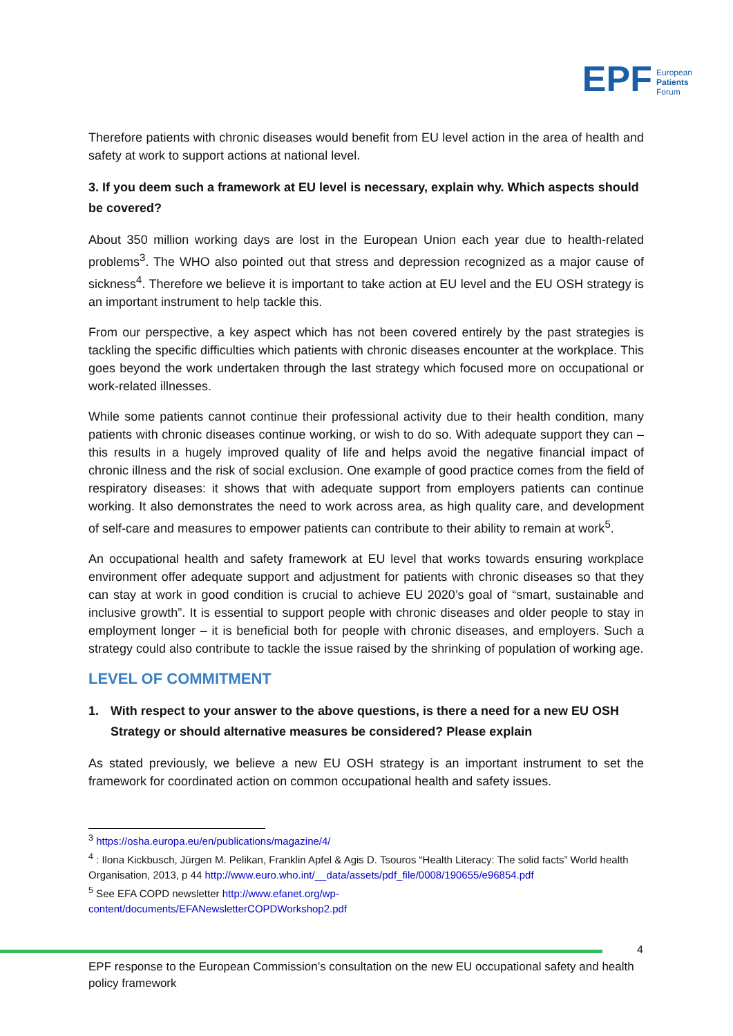EPF European
Patients
Forum
Therefore patients with chronic diseases would benefit from EU level action in the area of health and safety at work to support actions at national level.
3. If you deem such a framework at EU level is necessary, explain why. Which aspects should be covered?
About 350 million working days are lost in the European Union each year due to health-related problems<sup>3</sup>. The WHO also pointed out that stress and depression recognized as a major cause of sickness<sup>4</sup>. Therefore we believe it is important to take action at EU level and the EU OSH strategy is an important instrument to help tackle this.
From our perspective, a key aspect which has not been covered entirely by the past strategies is tackling the specific difficulties which patients with chronic diseases encounter at the workplace. This goes beyond the work undertaken through the last strategy which focused more on occupational or work-related illnesses.
While some patients cannot continue their professional activity due to their health condition, many patients with chronic diseases continue working, or wish to do so. With adequate support they can – this results in a hugely improved quality of life and helps avoid the negative financial impact of chronic illness and the risk of social exclusion. One example of good practice comes from the field of respiratory diseases: it shows that with adequate support from employers patients can continue working. It also demonstrates the need to work across area, as high quality care, and development of self-care and measures to empower patients can contribute to their ability to remain at work<sup>5</sup>.
An occupational health and safety framework at EU level that works towards ensuring workplace environment offer adequate support and adjustment for patients with chronic diseases so that they can stay at work in good condition is crucial to achieve EU 2020’s goal of “smart, sustainable and inclusive growth”. It is essential to support people with chronic diseases and older people to stay in employment longer – it is beneficial both for people with chronic diseases, and employers. Such a strategy could also contribute to tackle the issue raised by the shrinking of population of working age.
LEVEL OF COMMITMENT
1. With respect to your answer to the above questions, is there a need for a new EU OSH Strategy or should alternative measures be considered? Please explain
As stated previously, we believe a new EU OSH strategy is an important instrument to set the framework for coordinated action on common occupational health and safety issues.
<sup>3</sup> https://osha.europa.eu/en/publications/magazine/4/
<sup>4</sup> : Ilona Kickbusch, Jürgen M. Pelikan, Franklin Apfel & Agis D. Tsouros “Health Literacy: The solid facts” World health Organisation, 2013, p 44 http://www.euro.who.int/__data/assets/pdf_file/0008/190655/e96854.pdf
<sup>5</sup> See EFA COPD newsletter http://www.efanet.org/wp-
content/documents/EFANewsletterCOPDWorkshop2.pdf
4
EPF response to the European Commission’s consultation on the new EU occupational safety and health policy framework